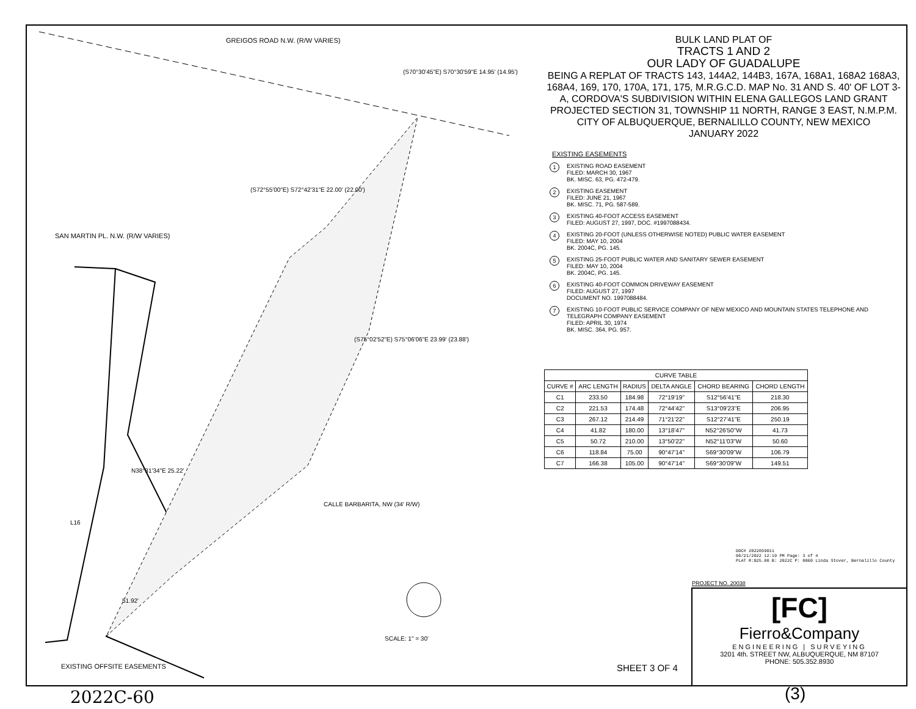GREIGOS ROAD N.W. (R/W VARIES)
SAN MARTIN PL. N.W. (R/W VARIES)
CALLE BARBARITA, NW (34' R/W)
(S70°30'45"E) S70°30'59"E 14.95' (14.95')
(S72°55'00"E) S72°42'31"E 22.00' (22.00')
(S75°02'52"E) S75°06'06"E 23.99' (23.88')
N38°31'34"E 25.22'
L16
51.92'
SCALE: 1" = 30'
EXISTING OFFSITE EASEMENTS
2022C-60
BULK LAND PLAT OF
TRACTS 1 AND 2
OUR LADY OF GUADALUPE
BEING A REPLAT OF TRACTS 143, 144A2, 144B3, 167A, 168A1, 168A2 168A3, 168A4, 169, 170, 170A, 171, 175, M.R.G.C.D. MAP No. 31 AND S. 40' OF LOT 3-A, CORDOVA'S SUBDIVISION WITHIN ELENA GALLEGOS LAND GRANT
PROJECTED SECTION 31, TOWNSHIP 11 NORTH, RANGE 3 EAST, N.M.P.M.
CITY OF ALBUQUERQUE, BERNALILLO COUNTY, NEW MEXICO
JANUARY 2022
EXISTING EASEMENTS
1
EXISTING ROAD EASEMENT
FILED: MARCH 30, 1967
BK. MISC. 63, PG. 472-479.
2
EXISTING EASEMENT
FILED: JUNE 21, 1967
BK. MISC. 71, PG. 587-589.
3
EXISTING 40-FOOT ACCESS EASEMENT
FILED: AUGUST 27, 1997, DOC. #1997088434.
4
EXISTING 20-FOOT (UNLESS OTHERWISE NOTED) PUBLIC WATER EASEMENT
FILED: MAY 10, 2004
BK. 2004C, PG. 145.
5
EXISTING 25-FOOT PUBLIC WATER AND SANITARY SEWER EASEMENT
FILED: MAY 10, 2004
BK. 2004C, PG. 145.
6
EXISTING 40-FOOT COMMON DRIVEWAY EASEMENT
FILED: AUGUST 27, 1997
DOCUMENT NO. 1997088484.
7
EXISTING 10-FOOT PUBLIC SERVICE COMPANY OF NEW MEXICO AND MOUNTAIN STATES TELEPHONE AND TELEGRAPH COMPANY EASEMENT
FILED: APRIL 30, 1974
BK. MISC. 364, PG. 957.
| CURVE TABLE | | | | | |
| --- | --- | --- | --- | --- | --- |
| CURVE # | ARC LENGTH | RADIUS | DELTA ANGLE | CHORD BEARING | CHORD LENGTH |
| C1 | 233.50 | 184.98 | 72°19'19" | S12°56'41"E | 218.30 |
| C2 | 221.53 | 174.48 | 72°44'42" | S13°09'23"E | 206.95 |
| C3 | 267.12 | 214.49 | 71°21'22" | S12°27'41"E | 250.19 |
| C4 | 41.82 | 180.00 | 13°18'47" | N52°26'50"W | 41.73 |
| C5 | 50.72 | 210.00 | 13°50'22" | N52°11'03"W | 50.60 |
| C6 | 118.84 | 75.00 | 90°47'14" | S69°30'09"W | 106.79 |
| C7 | 166.38 | 105.00 | 90°47'14" | S69°30'09"W | 149.51 |
DOC# 2022059011
06/21/2022 12:19 PM Page: 3 of 4
PLAT R:$25.00 B: 2022C P: 0060 Linda Stover, Bernalillo County
PROJECT NO. 20038
SHEET 3 OF 4
[FC]
Fierro&Company
ENGINEERING | SURVEYING
3201 4th. STREET NW, ALBUQUERQUE, NM 87107
PHONE: 505.352.8930
(3)